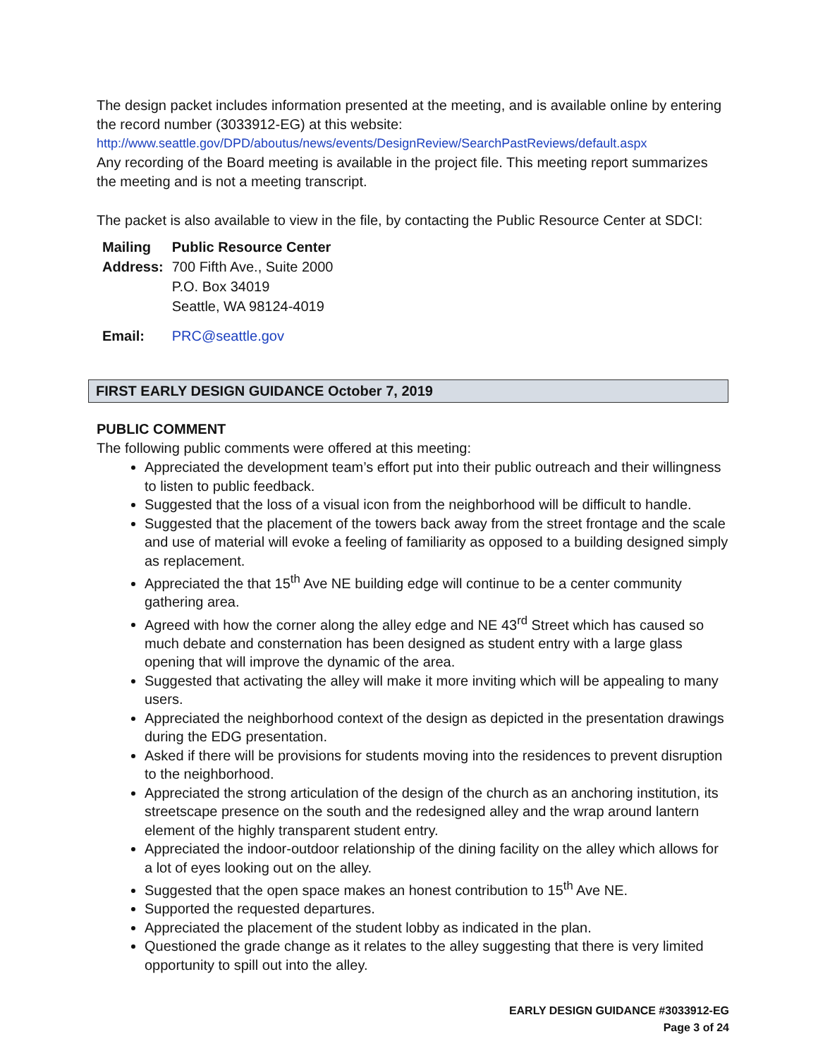The design packet includes information presented at the meeting, and is available online by entering the record number (3033912-EG) at this website:
http://www.seattle.gov/DPD/aboutus/news/events/DesignReview/SearchPastReviews/default.aspx
Any recording of the Board meeting is available in the project file. This meeting report summarizes the meeting and is not a meeting transcript.
The packet is also available to view in the file, by contacting the Public Resource Center at SDCI:
| Mailing Address: | Public Resource Center 700 Fifth Ave., Suite 2000 P.O. Box 34019 Seattle, WA 98124-4019 |
| Email: | PRC@seattle.gov |
FIRST EARLY DESIGN GUIDANCE October 7, 2019
PUBLIC COMMENT
The following public comments were offered at this meeting:
Appreciated the development team’s effort put into their public outreach and their willingness to listen to public feedback.
Suggested that the loss of a visual icon from the neighborhood will be difficult to handle.
Suggested that the placement of the towers back away from the street frontage and the scale and use of material will evoke a feeling of familiarity as opposed to a building designed simply as replacement.
Appreciated the that 15<sup>th</sup> Ave NE building edge will continue to be a center community gathering area.
Agreed with how the corner along the alley edge and NE 43<sup>rd</sup> Street which has caused so much debate and consternation has been designed as student entry with a large glass opening that will improve the dynamic of the area.
Suggested that activating the alley will make it more inviting which will be appealing to many users.
Appreciated the neighborhood context of the design as depicted in the presentation drawings during the EDG presentation.
Asked if there will be provisions for students moving into the residences to prevent disruption to the neighborhood.
Appreciated the strong articulation of the design of the church as an anchoring institution, its streetscape presence on the south and the redesigned alley and the wrap around lantern element of the highly transparent student entry.
Appreciated the indoor-outdoor relationship of the dining facility on the alley which allows for a lot of eyes looking out on the alley.
Suggested that the open space makes an honest contribution to 15<sup>th</sup> Ave NE.
Supported the requested departures.
Appreciated the placement of the student lobby as indicated in the plan.
Questioned the grade change as it relates to the alley suggesting that there is very limited opportunity to spill out into the alley.
EARLY DESIGN GUIDANCE #3033912-EG
Page 3 of 24